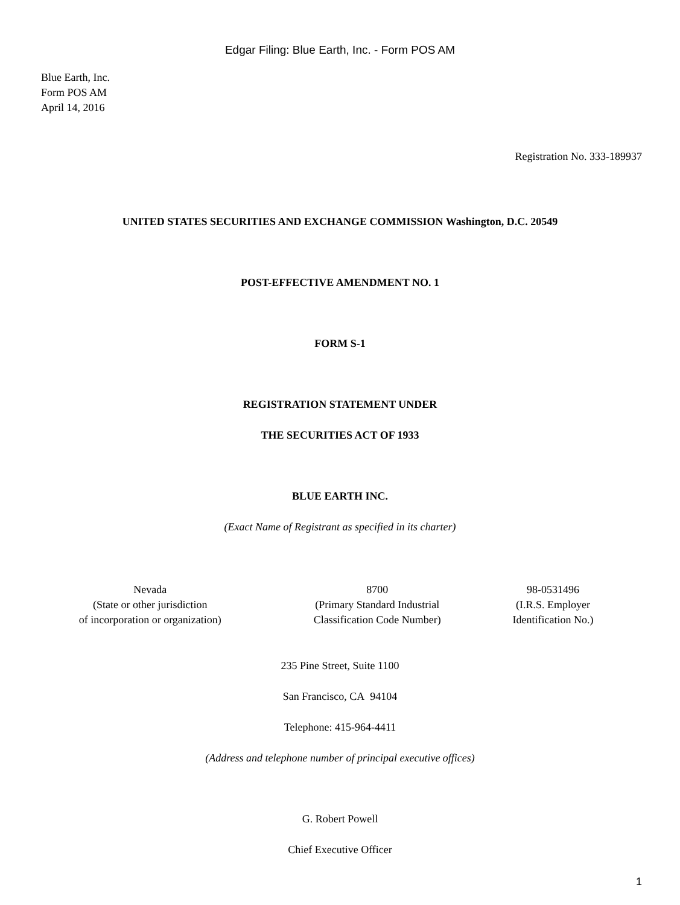Edgar Filing: Blue Earth, Inc. - Form POS AM
Blue Earth, Inc.
Form POS AM
April 14, 2016
Registration No. 333-189937
UNITED STATES SECURITIES AND EXCHANGE COMMISSION Washington, D.C. 20549
POST-EFFECTIVE AMENDMENT NO. 1
FORM S-1
REGISTRATION STATEMENT UNDER
THE SECURITIES ACT OF 1933
BLUE EARTH INC.
(Exact Name of Registrant as specified in its charter)
| Nevada (State or other jurisdiction of incorporation or organization) | 8700 (Primary Standard Industrial Classification Code Number) | 98-0531496 (I.R.S. Employer Identification No.) |
235 Pine Street, Suite 1100
San Francisco, CA 94104
Telephone: 415-964-4411
(Address and telephone number of principal executive offices)
G. Robert Powell
Chief Executive Officer
1